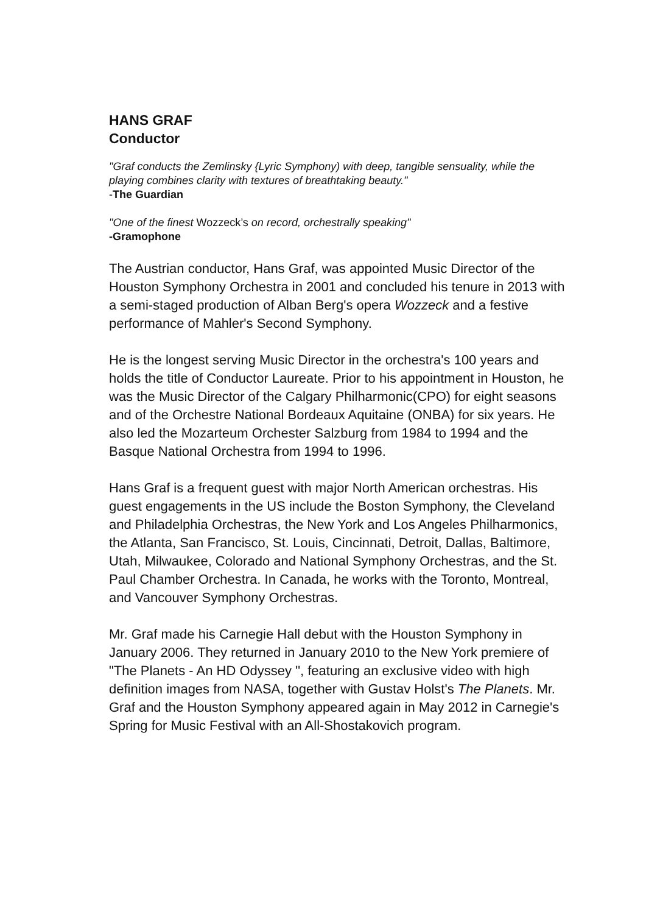HANS GRAF
Conductor
"Graf conducts the Zemlinsky {Lyric Symphony) with deep, tangible sensuality, while the playing combines clarity with textures of breathtaking beauty."
-The Guardian
"One of the finest Wozzeck’s on record, orchestrally speaking"
-Gramophone
The Austrian conductor, Hans Graf, was appointed Music Director of the Houston Symphony Orchestra in 2001 and concluded his tenure in 2013 with a semi-staged production of Alban Berg's opera Wozzeck and a festive performance of Mahler's Second Symphony.
He is the longest serving Music Director in the orchestra's 100 years and holds the title of Conductor Laureate. Prior to his appointment in Houston, he was the Music Director of the Calgary Philharmonic(CPO) for eight seasons and of the Orchestre National Bordeaux Aquitaine (ONBA) for six years. He also led the Mozarteum Orchester Salzburg from 1984 to 1994 and the Basque National Orchestra from 1994 to 1996.
Hans Graf is a frequent guest with major North American orchestras. His guest engagements in the US include the Boston Symphony, the Cleveland and Philadelphia Orchestras, the New York and Los Angeles Philharmonics, the Atlanta, San Francisco, St. Louis, Cincinnati, Detroit, Dallas, Baltimore, Utah, Milwaukee, Colorado and National Symphony Orchestras, and the St. Paul Chamber Orchestra. In Canada, he works with the Toronto, Montreal, and Vancouver Symphony Orchestras.
Mr. Graf made his Carnegie Hall debut with the Houston Symphony in January 2006. They returned in January 2010 to the New York premiere of "The Planets - An HD Odyssey ", featuring an exclusive video with high definition images from NASA, together with Gustav Holst's The Planets. Mr. Graf and the Houston Symphony appeared again in May 2012 in Carnegie's Spring for Music Festival with an All-Shostakovich program.